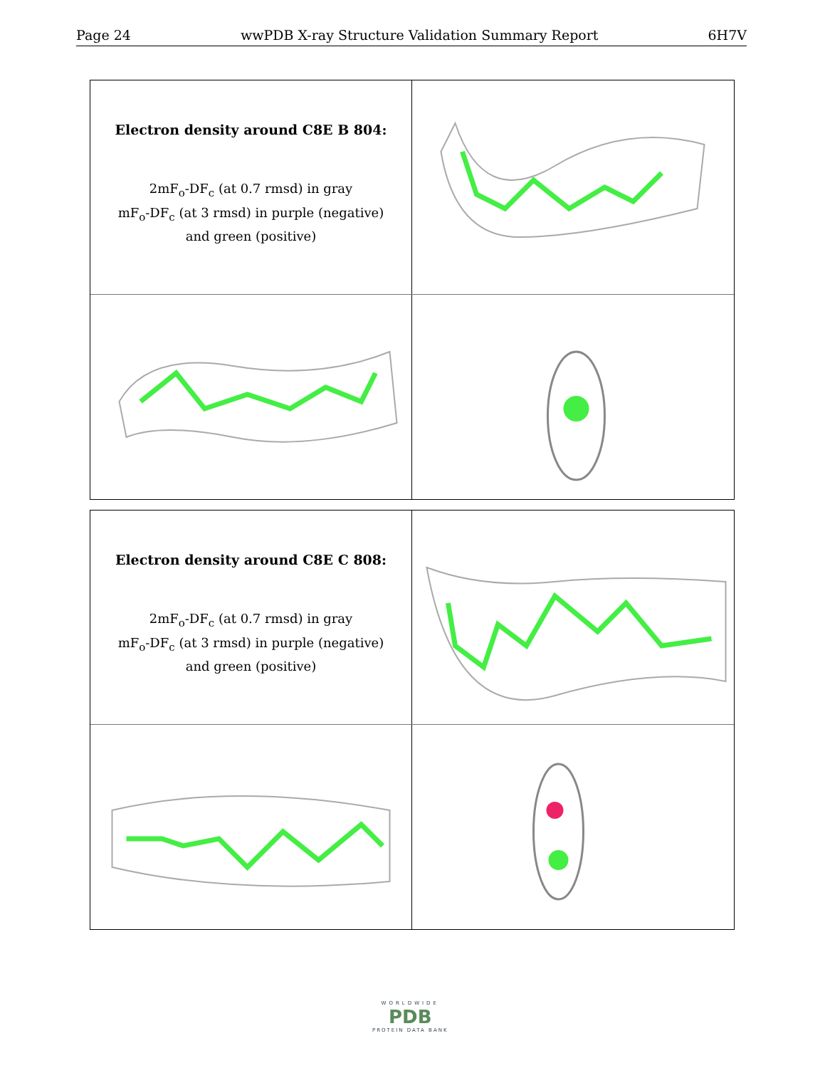Page 24 wwPDB X-ray Structure Validation Summary Report 6H7V
Electron density around C8E B 804:
2mF<sub>o</sub>-DF<sub>c</sub> (at 0.7 rmsd) in gray
mF<sub>o</sub>-DF<sub>c</sub> (at 3 rmsd) in purple (negative)
and green (positive)
Electron density around C8E C 808:
2mF<sub>o</sub>-DF<sub>c</sub> (at 0.7 rmsd) in gray
mF<sub>o</sub>-DF<sub>c</sub> (at 3 rmsd) in purple (negative)
and green (positive)
WORLDWIDE
PDB
PROTEIN DATA BANK